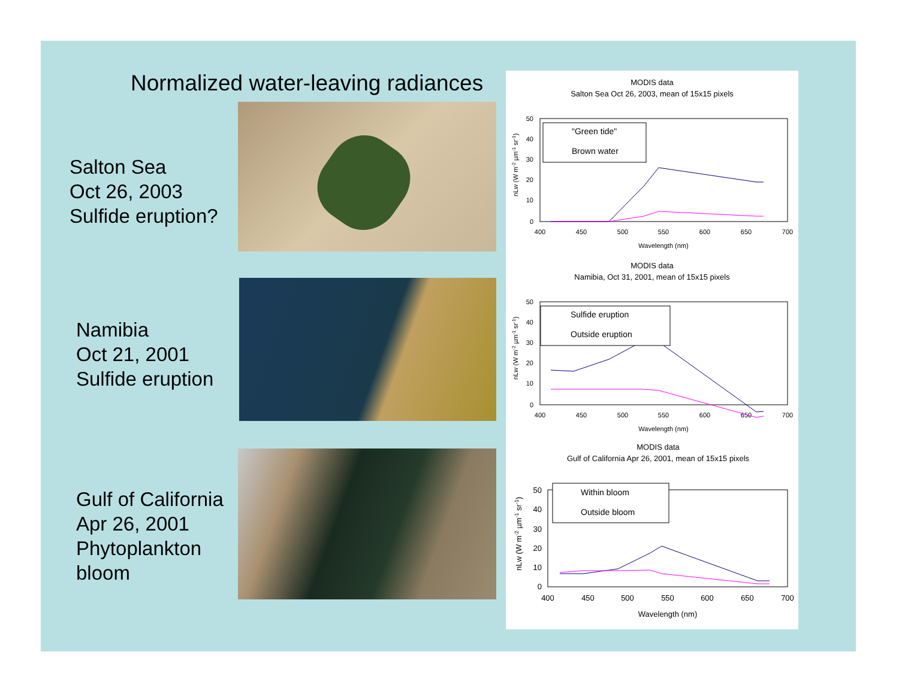Normalized water-leaving radiances
Salton Sea
Oct 26, 2003
Sulfide eruption?
Namibia
Oct 21, 2001
Sulfide eruption
Gulf of California
Apr 26, 2001
Phytoplankton
bloom
MODIS data
Salton Sea Oct 26, 2003, mean of 15x15 pixels
MODIS data
Namibia, Oct 31, 2001, mean of 15x15 pixels
MODIS data
Gulf of California Apr 26, 2001, mean of 15x15 pixels
400
450
500
550
600
650
700
Wavelength (nm)
400
450
500
550
600
650
700
Wavelength (nm)
400
450
500
550
600
650
700
Wavelength (nm)
50
40
30
20
10
0
50
40
30
20
10
0
50
40
30
20
10
0
nLw (W m-2 µm-1 sr-1)
nLw (W m-2 µm-1 sr-1)
nLw (W m-2 µm-1 sr-1)
"Green tide"
Brown water
Sulfide eruption
Outside eruption
Within bloom
Outside bloom